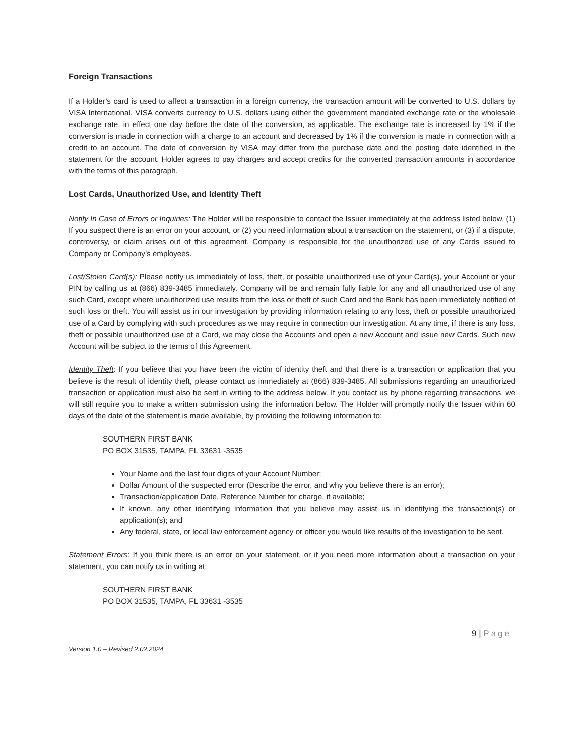Foreign Transactions
If a Holder’s card is used to affect a transaction in a foreign currency, the transaction amount will be converted to U.S. dollars by VISA International. VISA converts currency to U.S. dollars using either the government mandated exchange rate or the wholesale exchange rate, in effect one day before the date of the conversion, as applicable. The exchange rate is increased by 1% if the conversion is made in connection with a charge to an account and decreased by 1% if the conversion is made in connection with a credit to an account. The date of conversion by VISA may differ from the purchase date and the posting date identified in the statement for the account. Holder agrees to pay charges and accept credits for the converted transaction amounts in accordance with the terms of this paragraph.
Lost Cards, Unauthorized Use, and Identity Theft
Notify In Case of Errors or Inquiries: The Holder will be responsible to contact the Issuer immediately at the address listed below, (1) If you suspect there is an error on your account, or (2) you need information about a transaction on the statement, or (3) if a dispute, controversy, or claim arises out of this agreement. Company is responsible for the unauthorized use of any Cards issued to Company or Company’s employees.
Lost/Stolen Card(s): Please notify us immediately of loss, theft, or possible unauthorized use of your Card(s), your Account or your PIN by calling us at (866) 839-3485 immediately. Company will be and remain fully liable for any and all unauthorized use of any such Card, except where unauthorized use results from the loss or theft of such Card and the Bank has been immediately notified of such loss or theft. You will assist us in our investigation by providing information relating to any loss, theft or possible unauthorized use of a Card by complying with such procedures as we may require in connection our investigation. At any time, if there is any loss, theft or possible unauthorized use of a Card, we may close the Accounts and open a new Account and issue new Cards. Such new Account will be subject to the terms of this Agreement.
Identity Theft: If you believe that you have been the victim of identity theft and that there is a transaction or application that you believe is the result of identity theft, please contact us immediately at (866) 839-3485. All submissions regarding an unauthorized transaction or application must also be sent in writing to the address below. If you contact us by phone regarding transactions, we will still require you to make a written submission using the information below. The Holder will promptly notify the Issuer within 60 days of the date of the statement is made available, by providing the following information to:
SOUTHERN FIRST BANK
PO BOX 31535, TAMPA, FL 33631 -3535
Your Name and the last four digits of your Account Number;
Dollar Amount of the suspected error (Describe the error, and why you believe there is an error);
Transaction/application Date, Reference Number for charge, if available;
If known, any other identifying information that you believe may assist us in identifying the transaction(s) or application(s); and
Any federal, state, or local law enforcement agency or officer you would like results of the investigation to be sent.
Statement Errors: If you think there is an error on your statement, or if you need more information about a transaction on your statement, you can notify us in writing at:
SOUTHERN FIRST BANK
PO BOX 31535, TAMPA, FL 33631 -3535
9 | Page
Version 1.0 – Revised 2.02.2024